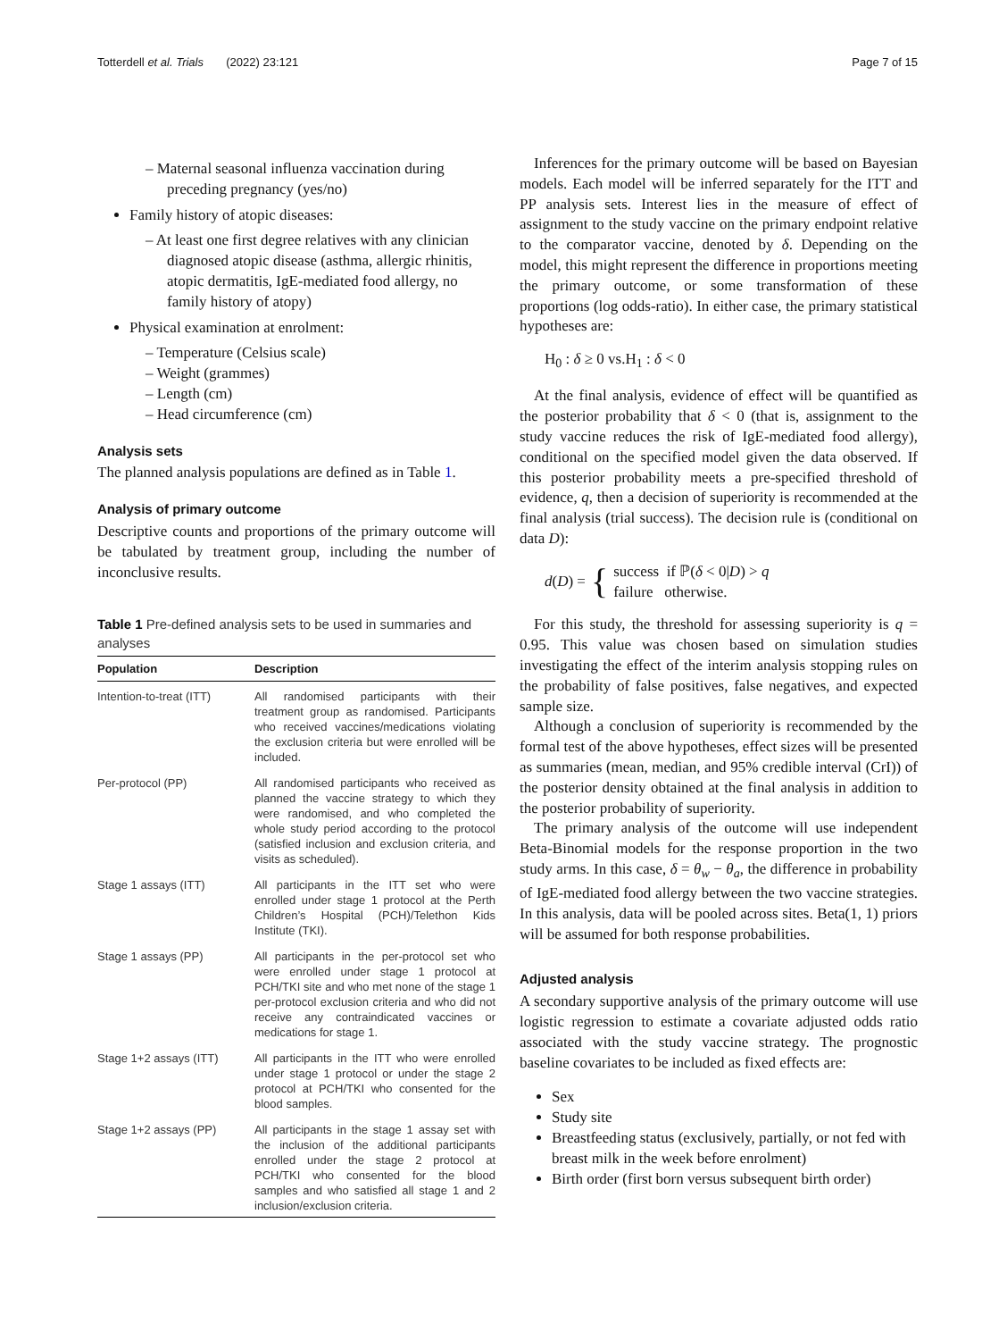Totterdell et al. Trials (2022) 23:121 Page 7 of 15
– Maternal seasonal influenza vaccination during preceding pregnancy (yes/no)
Family history of atopic diseases:
– At least one first degree relatives with any clinician diagnosed atopic disease (asthma, allergic rhinitis, atopic dermatitis, IgE-mediated food allergy, no family history of atopy)
Physical examination at enrolment:
– Temperature (Celsius scale)
– Weight (grammes)
– Length (cm)
– Head circumference (cm)
Analysis sets
The planned analysis populations are defined as in Table 1.
Analysis of primary outcome
Descriptive counts and proportions of the primary outcome will be tabulated by treatment group, including the number of inconclusive results.
Table 1 Pre-defined analysis sets to be used in summaries and analyses
| Population | Description |
| --- | --- |
| Intention-to-treat (ITT) | All randomised participants with their treatment group as randomised. Participants who received vaccines/medications violating the exclusion criteria but were enrolled will be included. |
| Per-protocol (PP) | All randomised participants who received as planned the vaccine strategy to which they were randomised, and who completed the whole study period according to the protocol (satisfied inclusion and exclusion criteria, and visits as scheduled). |
| Stage 1 assays (ITT) | All participants in the ITT set who were enrolled under stage 1 protocol at the Perth Children’s Hospital (PCH)/Telethon Kids Institute (TKI). |
| Stage 1 assays (PP) | All participants in the per-protocol set who were enrolled under stage 1 protocol at PCH/TKI site and who met none of the stage 1 per-protocol exclusion criteria and who did not receive any contraindicated vaccines or medications for stage 1. |
| Stage 1+2 assays (ITT) | All participants in the ITT who were enrolled under stage 1 protocol or under the stage 2 protocol at PCH/TKI who consented for the blood samples. |
| Stage 1+2 assays (PP) | All participants in the stage 1 assay set with the inclusion of the additional participants enrolled under the stage 2 protocol at PCH/TKI who consented for the blood samples and who satisfied all stage 1 and 2 inclusion/exclusion criteria. |
Inferences for the primary outcome will be based on Bayesian models. Each model will be inferred separately for the ITT and PP analysis sets. Interest lies in the measure of effect of assignment to the study vaccine on the primary endpoint relative to the comparator vaccine, denoted by δ. Depending on the model, this might represent the difference in proportions meeting the primary outcome, or some transformation of these proportions (log odds-ratio). In either case, the primary statistical hypotheses are:
H<sub>0</sub> : δ ≥ 0 vs.H<sub>1</sub> : δ < 0
At the final analysis, evidence of effect will be quantified as the posterior probability that δ < 0 (that is, assignment to the study vaccine reduces the risk of IgE-mediated food allergy), conditional on the specified model given the data observed. If this posterior probability meets a pre-specified threshold of evidence, q, then a decision of superiority is recommended at the final analysis (trial success). The decision rule is (conditional on data D):
d(D) = { success if ℙ(δ < 0|D) > q
failure otherwise.
For this study, the threshold for assessing superiority is q = 0.95. This value was chosen based on simulation studies investigating the effect of the interim analysis stopping rules on the probability of false positives, false negatives, and expected sample size.
Although a conclusion of superiority is recommended by the formal test of the above hypotheses, effect sizes will be presented as summaries (mean, median, and 95% credible interval (CrI)) of the posterior density obtained at the final analysis in addition to the posterior probability of superiority.
The primary analysis of the outcome will use independent Beta-Binomial models for the response proportion in the two study arms. In this case, δ = θ<sub>w</sub> − θ<sub>a</sub>, the difference in probability of IgE-mediated food allergy between the two vaccine strategies. In this analysis, data will be pooled across sites. Beta(1, 1) priors will be assumed for both response probabilities.
Adjusted analysis
A secondary supportive analysis of the primary outcome will use logistic regression to estimate a covariate adjusted odds ratio associated with the study vaccine strategy. The prognostic baseline covariates to be included as fixed effects are:
Sex
Study site
Breastfeeding status (exclusively, partially, or not fed with breast milk in the week before enrolment)
Birth order (first born versus subsequent birth order)